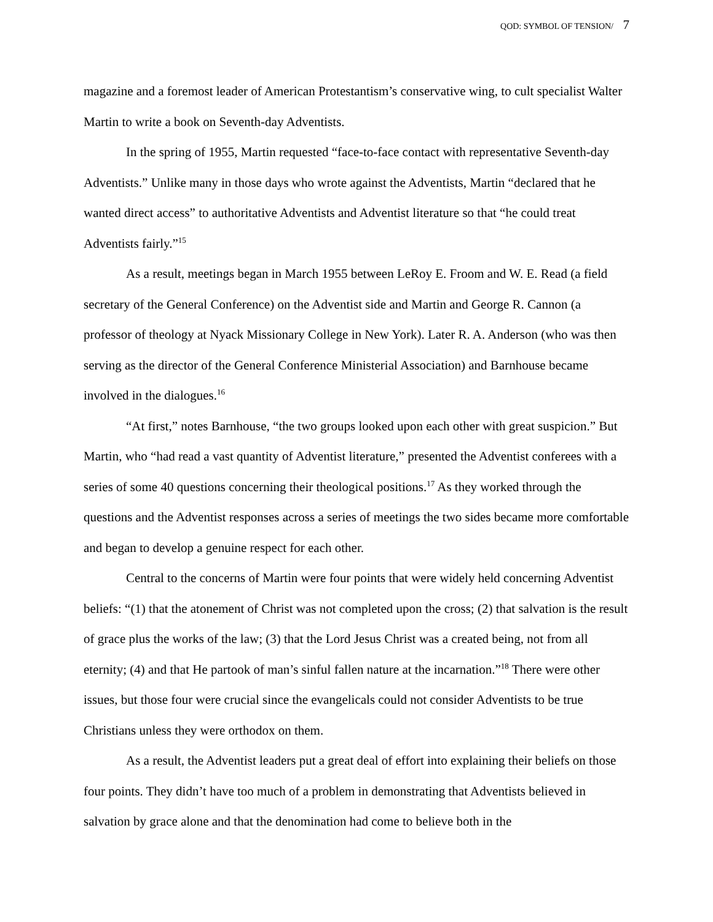QOD: SYMBOL OF TENSION/ 7
magazine and a foremost leader of American Protestantism’s conservative wing, to cult specialist Walter Martin to write a book on Seventh-day Adventists.
In the spring of 1955, Martin requested “face-to-face contact with representative Seventh-day Adventists.” Unlike many in those days who wrote against the Adventists, Martin “declared that he wanted direct access” to authoritative Adventists and Adventist literature so that “he could treat Adventists fairly.”<sup>15</sup>
As a result, meetings began in March 1955 between LeRoy E. Froom and W. E. Read (a field secretary of the General Conference) on the Adventist side and Martin and George R. Cannon (a professor of theology at Nyack Missionary College in New York). Later R. A. Anderson (who was then serving as the director of the General Conference Ministerial Association) and Barnhouse became involved in the dialogues.<sup>16</sup>
“At first,” notes Barnhouse, “the two groups looked upon each other with great suspicion.” But Martin, who “had read a vast quantity of Adventist literature,” presented the Adventist conferees with a series of some 40 questions concerning their theological positions.<sup>17</sup> As they worked through the questions and the Adventist responses across a series of meetings the two sides became more comfortable and began to develop a genuine respect for each other.
Central to the concerns of Martin were four points that were widely held concerning Adventist beliefs: “(1) that the atonement of Christ was not completed upon the cross; (2) that salvation is the result of grace plus the works of the law; (3) that the Lord Jesus Christ was a created being, not from all eternity; (4) and that He partook of man’s sinful fallen nature at the incarnation.”<sup>18</sup> There were other issues, but those four were crucial since the evangelicals could not consider Adventists to be true Christians unless they were orthodox on them.
As a result, the Adventist leaders put a great deal of effort into explaining their beliefs on those four points. They didn’t have too much of a problem in demonstrating that Adventists believed in salvation by grace alone and that the denomination had come to believe both in the